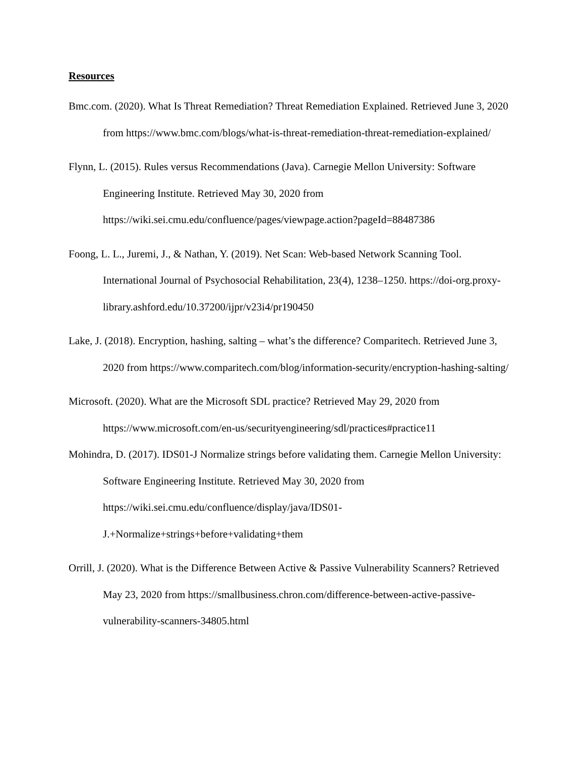Resources
Bmc.com. (2020). What Is Threat Remediation? Threat Remediation Explained. Retrieved June 3, 2020 from https://www.bmc.com/blogs/what-is-threat-remediation-threat-remediation-explained/
Flynn, L. (2015). Rules versus Recommendations (Java). Carnegie Mellon University: Software Engineering Institute. Retrieved May 30, 2020 from https://wiki.sei.cmu.edu/confluence/pages/viewpage.action?pageId=88487386
Foong, L. L., Juremi, J., & Nathan, Y. (2019). Net Scan: Web-based Network Scanning Tool. International Journal of Psychosocial Rehabilitation, 23(4), 1238–1250. https://doi-org.proxy-library.ashford.edu/10.37200/ijpr/v23i4/pr190450
Lake, J. (2018). Encryption, hashing, salting – what’s the difference? Comparitech. Retrieved June 3, 2020 from https://www.comparitech.com/blog/information-security/encryption-hashing-salting/
Microsoft. (2020). What are the Microsoft SDL practice? Retrieved May 29, 2020 from https://www.microsoft.com/en-us/securityengineering/sdl/practices#practice11
Mohindra, D. (2017). IDS01-J Normalize strings before validating them. Carnegie Mellon University: Software Engineering Institute. Retrieved May 30, 2020 from https://wiki.sei.cmu.edu/confluence/display/java/IDS01-J.+Normalize+strings+before+validating+them
Orrill, J. (2020). What is the Difference Between Active & Passive Vulnerability Scanners? Retrieved May 23, 2020 from https://smallbusiness.chron.com/difference-between-active-passive-vulnerability-scanners-34805.html